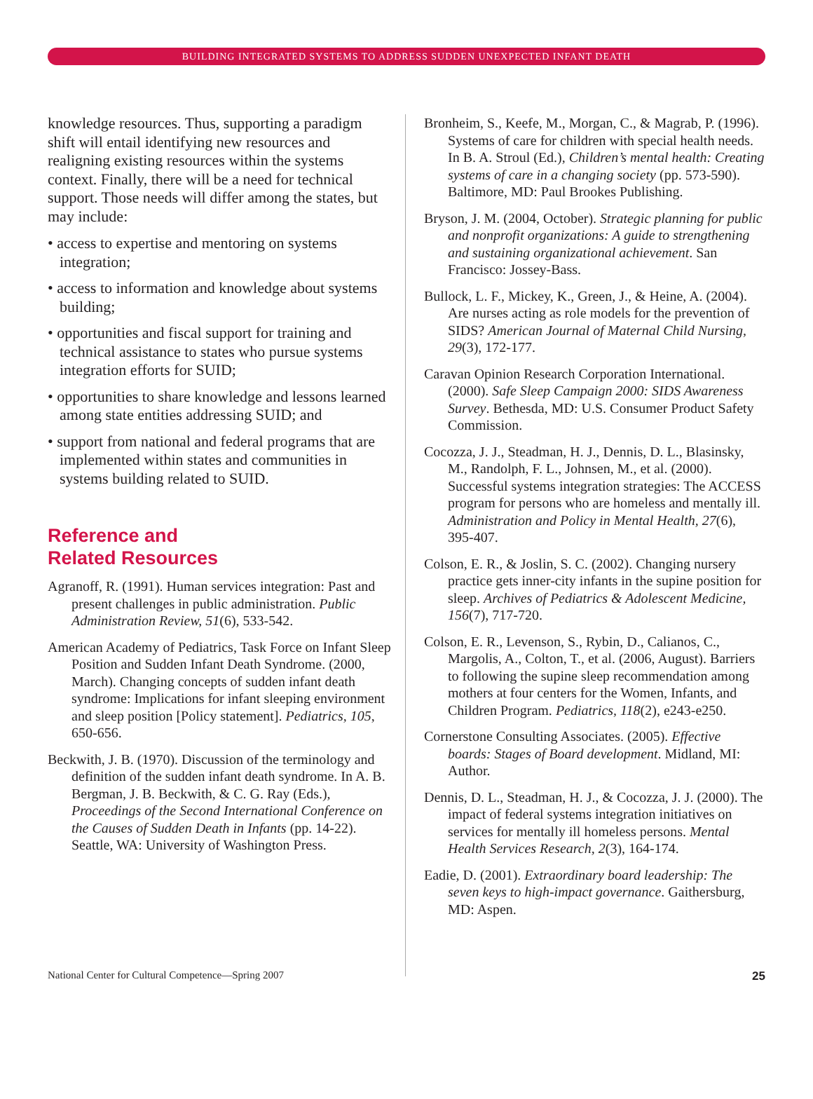BUILDING INTEGRATED SYSTEMS TO ADDRESS SUDDEN UNEXPECTED INFANT DEATH
knowledge resources. Thus, supporting a paradigm shift will entail identifying new resources and realigning existing resources within the systems context. Finally, there will be a need for technical support. Those needs will differ among the states, but may include:
• access to expertise and mentoring on systems integration;
• access to information and knowledge about systems building;
• opportunities and fiscal support for training and technical assistance to states who pursue systems integration efforts for SUID;
• opportunities to share knowledge and lessons learned among state entities addressing SUID; and
• support from national and federal programs that are implemented within states and communities in systems building related to SUID.
Reference and
Related Resources
Agranoff, R. (1991). Human services integration: Past and present challenges in public administration. Public Administration Review, 51(6), 533-542.
American Academy of Pediatrics, Task Force on Infant Sleep Position and Sudden Infant Death Syndrome. (2000, March). Changing concepts of sudden infant death syndrome: Implications for infant sleeping environment and sleep position [Policy statement]. Pediatrics, 105, 650-656.
Beckwith, J. B. (1970). Discussion of the terminology and definition of the sudden infant death syndrome. In A. B. Bergman, J. B. Beckwith, & C. G. Ray (Eds.), Proceedings of the Second International Conference on the Causes of Sudden Death in Infants (pp. 14-22). Seattle, WA: University of Washington Press.
Bronheim, S., Keefe, M., Morgan, C., & Magrab, P. (1996). Systems of care for children with special health needs. In B. A. Stroul (Ed.), Children’s mental health: Creating systems of care in a changing society (pp. 573-590). Baltimore, MD: Paul Brookes Publishing.
Bryson, J. M. (2004, October). Strategic planning for public and nonprofit organizations: A guide to strengthening and sustaining organizational achievement. San Francisco: Jossey-Bass.
Bullock, L. F., Mickey, K., Green, J., & Heine, A. (2004). Are nurses acting as role models for the prevention of SIDS? American Journal of Maternal Child Nursing, 29(3), 172-177.
Caravan Opinion Research Corporation International. (2000). Safe Sleep Campaign 2000: SIDS Awareness Survey. Bethesda, MD: U.S. Consumer Product Safety Commission.
Cocozza, J. J., Steadman, H. J., Dennis, D. L., Blasinsky, M., Randolph, F. L., Johnsen, M., et al. (2000). Successful systems integration strategies: The ACCESS program for persons who are homeless and mentally ill. Administration and Policy in Mental Health, 27(6), 395-407.
Colson, E. R., & Joslin, S. C. (2002). Changing nursery practice gets inner-city infants in the supine position for sleep. Archives of Pediatrics & Adolescent Medicine, 156(7), 717-720.
Colson, E. R., Levenson, S., Rybin, D., Calianos, C., Margolis, A., Colton, T., et al. (2006, August). Barriers to following the supine sleep recommendation among mothers at four centers for the Women, Infants, and Children Program. Pediatrics, 118(2), e243-e250.
Cornerstone Consulting Associates. (2005). Effective boards: Stages of Board development. Midland, MI: Author.
Dennis, D. L., Steadman, H. J., & Cocozza, J. J. (2000). The impact of federal systems integration initiatives on services for mentally ill homeless persons. Mental Health Services Research, 2(3), 164-174.
Eadie, D. (2001). Extraordinary board leadership: The seven keys to high-impact governance. Gaithersburg, MD: Aspen.
National Center for Cultural Competence—Spring 2007 25